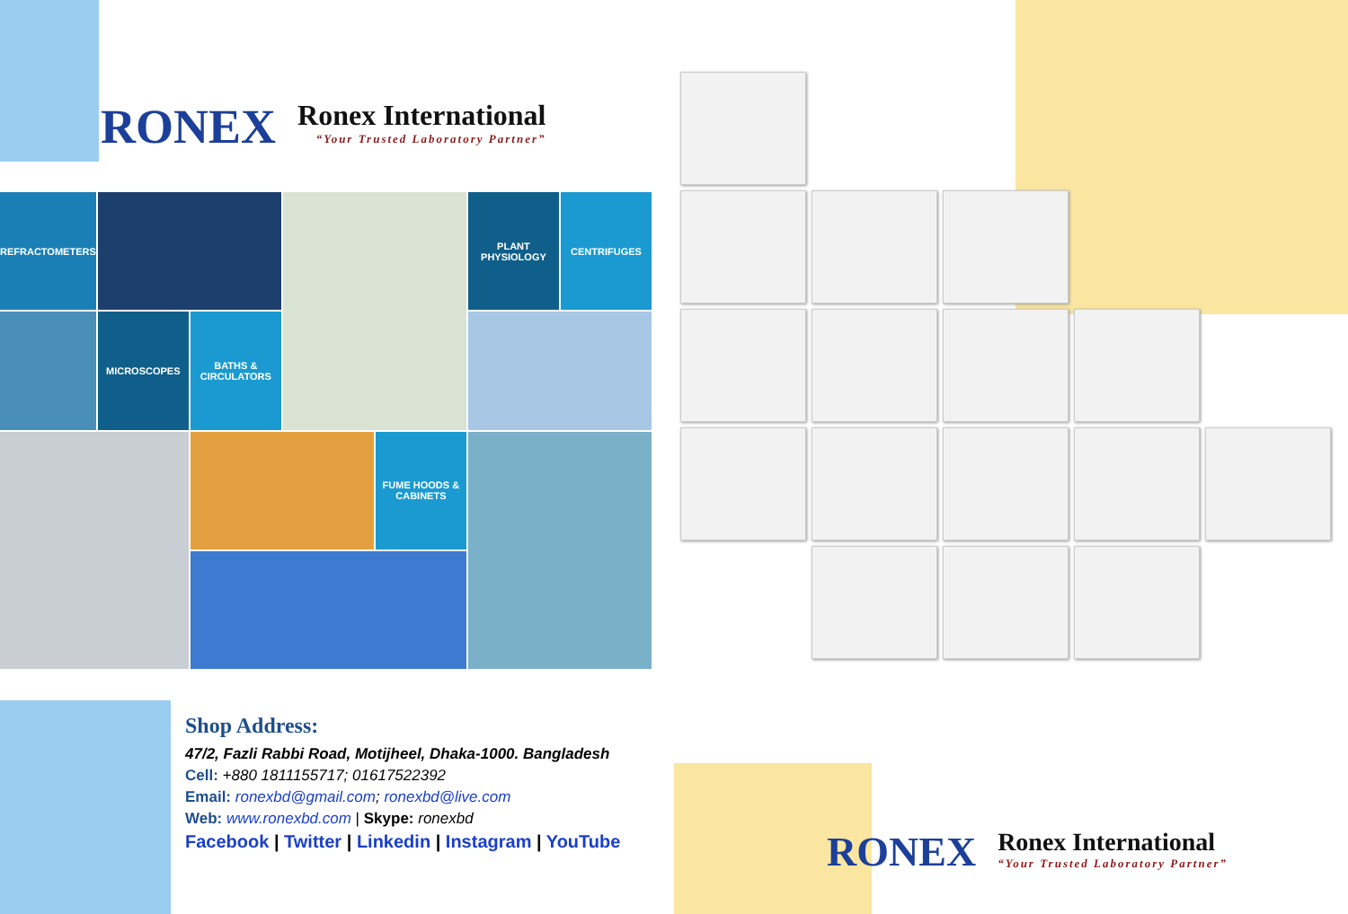RONEX
Ronex International
“Your Trusted Laboratory Partner”
REFRACTOMETERS
PLANT PHYSIOLOGY
CENTRIFUGES
MICROSCOPES
BATHS & CIRCULATORS
FUME HOODS & CABINETS
Shop Address:
47/2, Fazli Rabbi Road, Motijheel, Dhaka-1000. Bangladesh
Cell: +880 1811155717; 01617522392
Email: ronexbd@gmail.com; ronexbd@live.com
Web: www.ronexbd.com | Skype: ronexbd
Facebook | Twitter | Linkedin | Instagram | YouTube
RONEX
Ronex International
“Your Trusted Laboratory Partner”